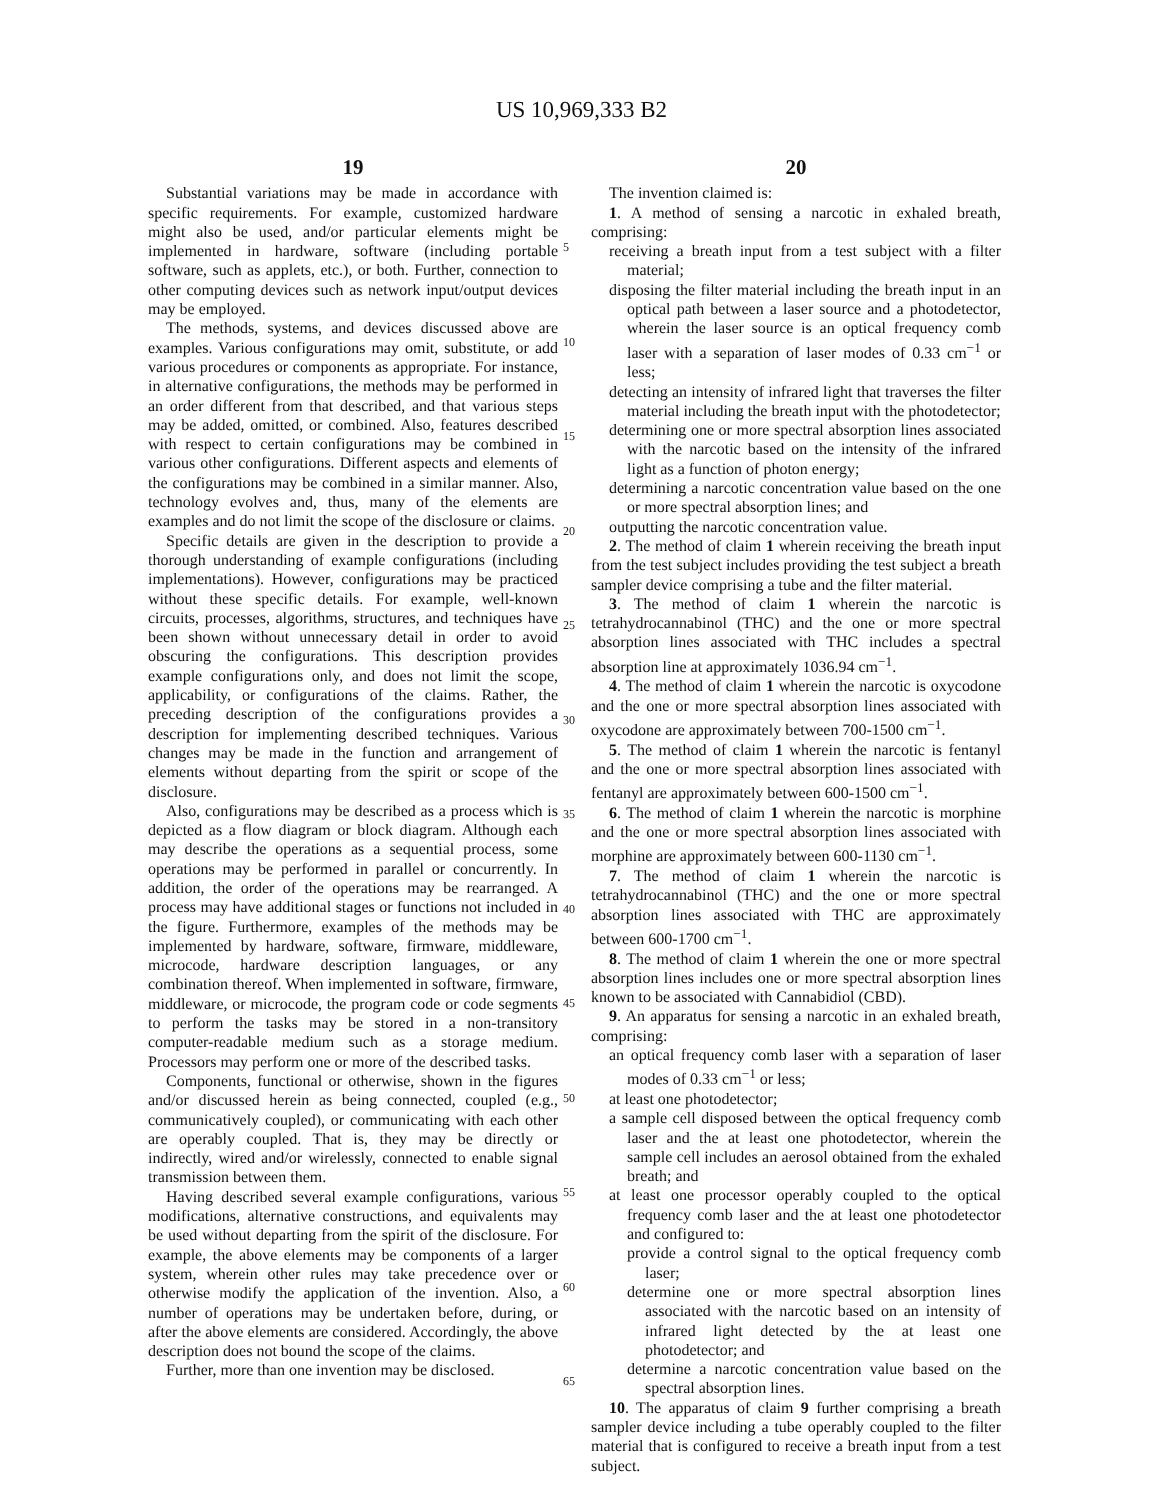US 10,969,333 B2
19
Substantial variations may be made in accordance with specific requirements. For example, customized hardware might also be used, and/or particular elements might be implemented in hardware, software (including portable software, such as applets, etc.), or both. Further, connection to other computing devices such as network input/output devices may be employed.
The methods, systems, and devices discussed above are examples. Various configurations may omit, substitute, or add various procedures or components as appropriate. For instance, in alternative configurations, the methods may be performed in an order different from that described, and that various steps may be added, omitted, or combined. Also, features described with respect to certain configurations may be combined in various other configurations. Different aspects and elements of the configurations may be combined in a similar manner. Also, technology evolves and, thus, many of the elements are examples and do not limit the scope of the disclosure or claims.
Specific details are given in the description to provide a thorough understanding of example configurations (including implementations). However, configurations may be practiced without these specific details. For example, well-known circuits, processes, algorithms, structures, and techniques have been shown without unnecessary detail in order to avoid obscuring the configurations. This description provides example configurations only, and does not limit the scope, applicability, or configurations of the claims. Rather, the preceding description of the configurations provides a description for implementing described techniques. Various changes may be made in the function and arrangement of elements without departing from the spirit or scope of the disclosure.
Also, configurations may be described as a process which is depicted as a flow diagram or block diagram. Although each may describe the operations as a sequential process, some operations may be performed in parallel or concurrently. In addition, the order of the operations may be rearranged. A process may have additional stages or functions not included in the figure. Furthermore, examples of the methods may be implemented by hardware, software, firmware, middleware, microcode, hardware description languages, or any combination thereof. When implemented in software, firmware, middleware, or microcode, the program code or code segments to perform the tasks may be stored in a non-transitory computer-readable medium such as a storage medium. Processors may perform one or more of the described tasks.
Components, functional or otherwise, shown in the figures and/or discussed herein as being connected, coupled (e.g., communicatively coupled), or communicating with each other are operably coupled. That is, they may be directly or indirectly, wired and/or wirelessly, connected to enable signal transmission between them.
Having described several example configurations, various modifications, alternative constructions, and equivalents may be used without departing from the spirit of the disclosure. For example, the above elements may be components of a larger system, wherein other rules may take precedence over or otherwise modify the application of the invention. Also, a number of operations may be undertaken before, during, or after the above elements are considered. Accordingly, the above description does not bound the scope of the claims.
Further, more than one invention may be disclosed.
5
10
15
20
25
30
35
40
45
50
55
60
65
20
The invention claimed is:
1. A method of sensing a narcotic in exhaled breath, comprising:
receiving a breath input from a test subject with a filter material;
disposing the filter material including the breath input in an optical path between a laser source and a photodetector, wherein the laser source is an optical frequency comb laser with a separation of laser modes of 0.33 cm<sup>−1</sup> or less;
detecting an intensity of infrared light that traverses the filter material including the breath input with the photodetector;
determining one or more spectral absorption lines associated with the narcotic based on the intensity of the infrared light as a function of photon energy;
determining a narcotic concentration value based on the one or more spectral absorption lines; and
outputting the narcotic concentration value.
2. The method of claim 1 wherein receiving the breath input from the test subject includes providing the test subject a breath sampler device comprising a tube and the filter material.
3. The method of claim 1 wherein the narcotic is tetrahydrocannabinol (THC) and the one or more spectral absorption lines associated with THC includes a spectral absorption line at approximately 1036.94 cm<sup>−1</sup>.
4. The method of claim 1 wherein the narcotic is oxycodone and the one or more spectral absorption lines associated with oxycodone are approximately between 700-1500 cm<sup>−1</sup>.
5. The method of claim 1 wherein the narcotic is fentanyl and the one or more spectral absorption lines associated with fentanyl are approximately between 600-1500 cm<sup>−1</sup>.
6. The method of claim 1 wherein the narcotic is morphine and the one or more spectral absorption lines associated with morphine are approximately between 600-1130 cm<sup>−1</sup>.
7. The method of claim 1 wherein the narcotic is tetrahydrocannabinol (THC) and the one or more spectral absorption lines associated with THC are approximately between 600-1700 cm<sup>−1</sup>.
8. The method of claim 1 wherein the one or more spectral absorption lines includes one or more spectral absorption lines known to be associated with Cannabidiol (CBD).
9. An apparatus for sensing a narcotic in an exhaled breath, comprising:
an optical frequency comb laser with a separation of laser modes of 0.33 cm<sup>−1</sup> or less;
at least one photodetector;
a sample cell disposed between the optical frequency comb laser and the at least one photodetector, wherein the sample cell includes an aerosol obtained from the exhaled breath; and
at least one processor operably coupled to the optical frequency comb laser and the at least one photodetector and configured to:
provide a control signal to the optical frequency comb laser;
determine one or more spectral absorption lines associated with the narcotic based on an intensity of infrared light detected by the at least one photodetector; and
determine a narcotic concentration value based on the spectral absorption lines.
10. The apparatus of claim 9 further comprising a breath sampler device including a tube operably coupled to the filter material that is configured to receive a breath input from a test subject.